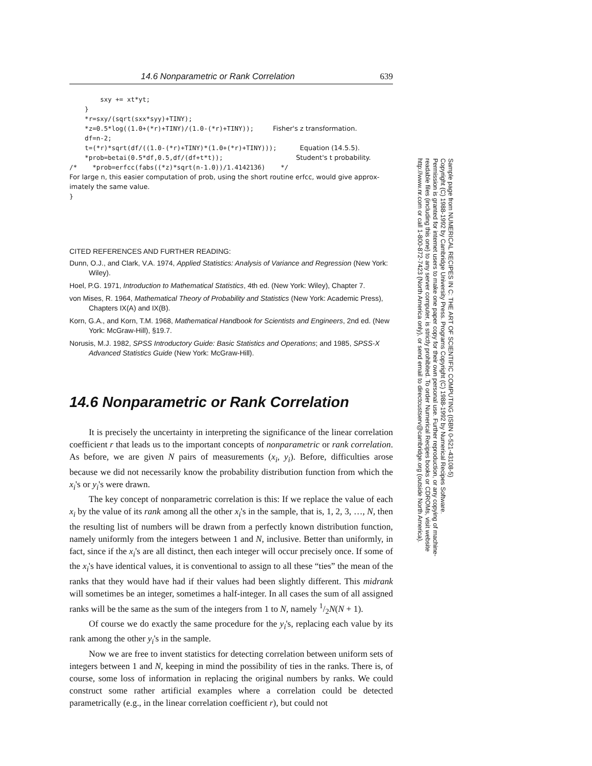14.6 Nonparametric or Rank Correlation 639
        sxy += xt*yt;
    }
    *r=sxy/(sqrt(sxx*syy)+TINY);
    *z=0.5*log((1.0+(*r)+TINY)/(1.0-(*r)+TINY));     Fisher's z transformation.
    df=n-2;
    t=(*r)*sqrt(df/((1.0-(*r)+TINY)*(1.0+(*r)+TINY)));      Equation (14.5.5).
    *prob=betai(0.5*df,0.5,df/(df+t*t));                   Student's t probability.
/*    *prob=erfcc(fabs((*z)*sqrt(n-1.0))/1.4142136)    */
For large n, this easier computation of prob, using the short routine erfcc, would give approx-
imately the same value.
}
CITED REFERENCES AND FURTHER READING:
Dunn, O.J., and Clark, V.A. 1974, Applied Statistics: Analysis of Variance and Regression (New York: Wiley).
Hoel, P.G. 1971, Introduction to Mathematical Statistics, 4th ed. (New York: Wiley), Chapter 7.
von Mises, R. 1964, Mathematical Theory of Probability and Statistics (New York: Academic Press), Chapters IX(A) and IX(B).
Korn, G.A., and Korn, T.M. 1968, Mathematical Handbook for Scientists and Engineers, 2nd ed. (New York: McGraw-Hill), §19.7.
Norusis, M.J. 1982, SPSS Introductory Guide: Basic Statistics and Operations; and 1985, SPSS-X Advanced Statistics Guide (New York: McGraw-Hill).
14.6 Nonparametric or Rank Correlation
It is precisely the uncertainty in interpreting the significance of the linear correlation coefficient r that leads us to the important concepts of nonparametric or rank correlation. As before, we are given N pairs of measurements (x<sub>i</sub>, y<sub>i</sub>). Before, difficulties arose because we did not necessarily know the probability distribution function from which the x<sub>i</sub>'s or y<sub>i</sub>'s were drawn.
The key concept of nonparametric correlation is this: If we replace the value of each x<sub>i</sub> by the value of its rank among all the other x<sub>i</sub>'s in the sample, that is, 1, 2, 3, …, N, then the resulting list of numbers will be drawn from a perfectly known distribution function, namely uniformly from the integers between 1 and N, inclusive. Better than uniformly, in fact, since if the x<sub>i</sub>'s are all distinct, then each integer will occur precisely once. If some of the x<sub>i</sub>'s have identical values, it is conventional to assign to all these “ties” the mean of the ranks that they would have had if their values had been slightly different. This midrank will sometimes be an integer, sometimes a half-integer. In all cases the sum of all assigned ranks will be the same as the sum of the integers from 1 to N, namely 1/2N(N + 1).
Of course we do exactly the same procedure for the y<sub>i</sub>'s, replacing each value by its rank among the other y<sub>i</sub>'s in the sample.
Now we are free to invent statistics for detecting correlation between uniform sets of integers between 1 and N, keeping in mind the possibility of ties in the ranks. There is, of course, some loss of information in replacing the original numbers by ranks. We could construct some rather artificial examples where a correlation could be detected parametrically (e.g., in the linear correlation coefficient r), but could not
Sample page from NUMERICAL RECIPES IN C: THE ART OF SCIENTIFIC COMPUTING (ISBN 0-521-43108-5)
Copyright (C) 1988-1992 by Cambridge University Press. Programs Copyright (C) 1988-1992 by Numerical Recipes Software.
Permission is granted for internet users to make one paper copy for their own personal use. Further reproduction, or any copying of machine-
readable files (including this one) to any server computer, is strictly prohibited. To order Numerical Recipes books or CDROMs, visit website
http://www.nr.com or call 1-800-872-7423 (North America only), or send email to directcustserv@cambridge.org (outside North America).